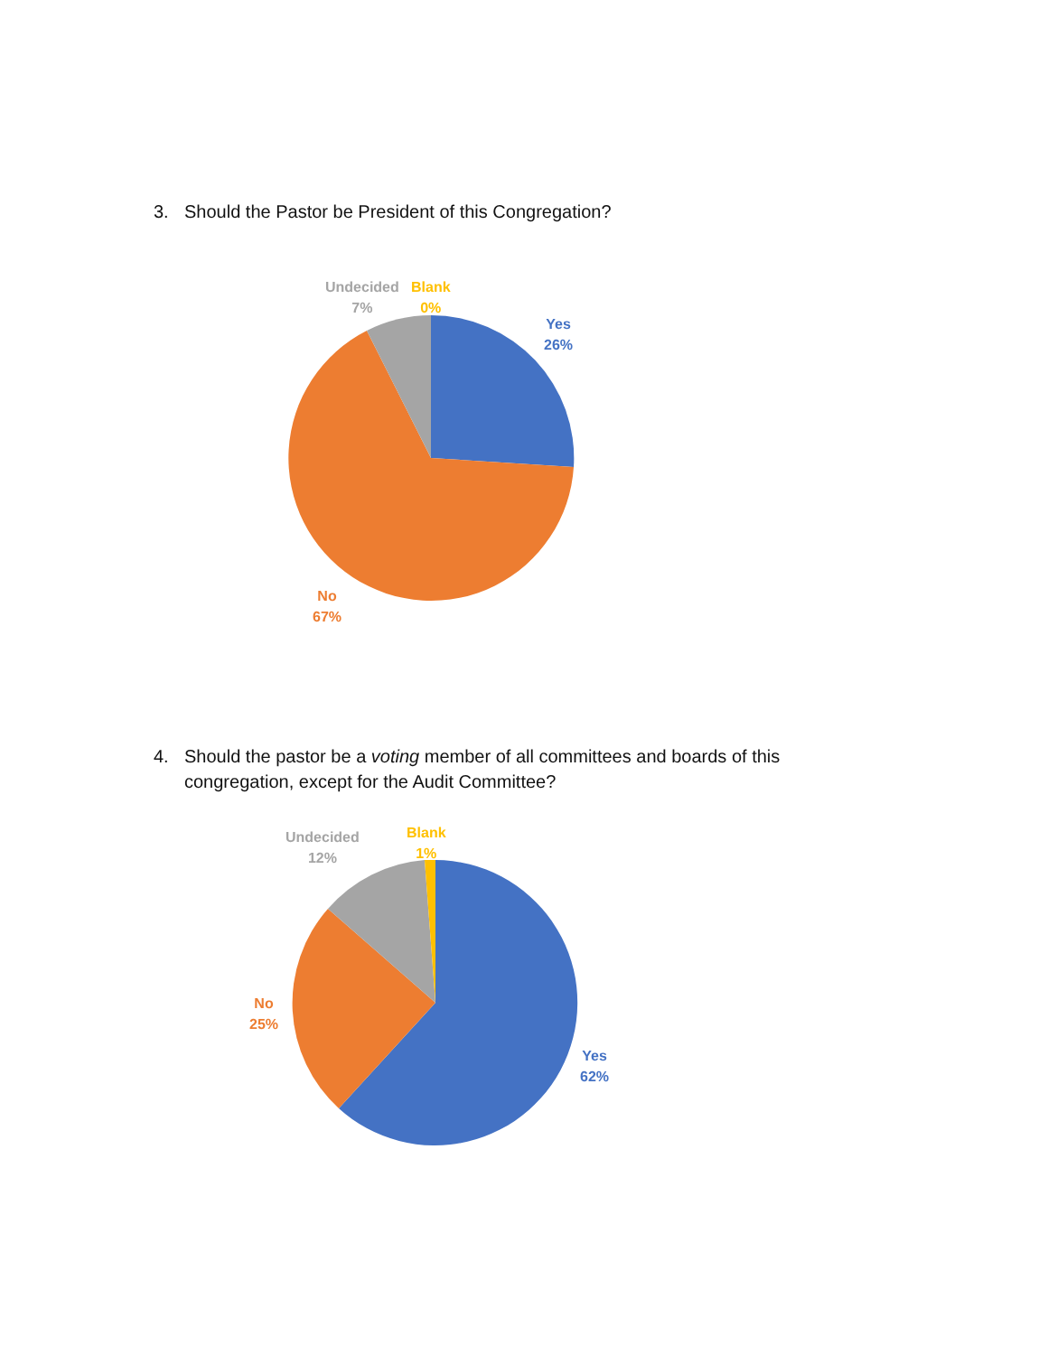3. Should the Pastor be President of this Congregation?
Undecided
7%
Blank
0%
Yes
26%
No
67%
4. Should the pastor be a voting member of all committees and boards of this
congregation, except for the Audit Committee?
Undecided
12%
Blank
1%
No
25%
Yes
62%